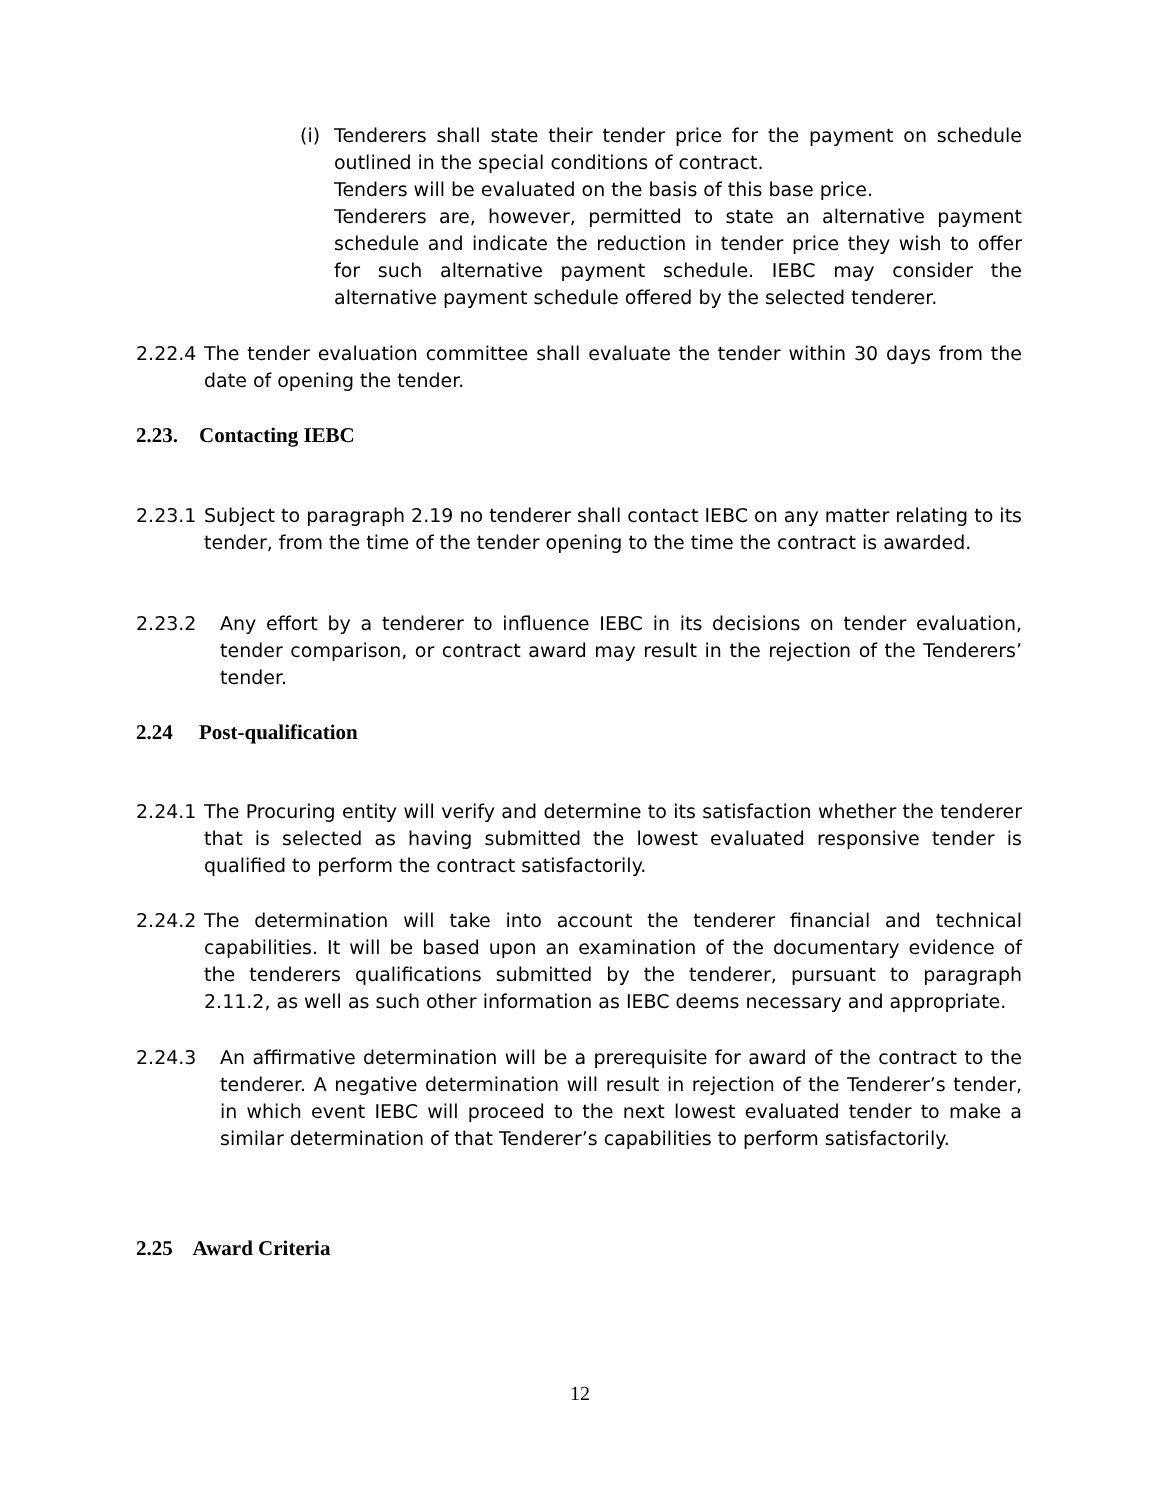(i)
Tenderers shall state their tender price for the payment on schedule outlined in the special conditions of contract.
Tenders will be evaluated on the basis of this base price.
Tenderers are, however, permitted to state an alternative payment schedule and indicate the reduction in tender price they wish to offer for such alternative payment schedule. IEBC may consider the alternative payment schedule offered by the selected tenderer.
2.22.4
The tender evaluation committee shall evaluate the tender within 30 days from the date of opening the tender.
2.23. Contacting IEBC
2.23.1
Subject to paragraph 2.19 no tenderer shall contact IEBC on any matter relating to its tender, from the time of the tender opening to the time the contract is awarded.
2.23.2 Any effort by a tenderer to influence IEBC in its decisions on tender evaluation, tender comparison, or contract award may result in the rejection of the Tenderers’ tender.
2.24 Post-qualification
2.24.1
The Procuring entity will verify and determine to its satisfaction whether the tenderer that is selected as having submitted the lowest evaluated responsive tender is qualified to perform the contract satisfactorily.
2.24.2
The determination will take into account the tenderer financial and technical capabilities. It will be based upon an examination of the documentary evidence of the tenderers qualifications submitted by the tenderer, pursuant to paragraph 2.11.2, as well as such other information as IEBC deems necessary and appropriate.
2.24.3 An affirmative determination will be a prerequisite for award of the contract to the tenderer. A negative determination will result in rejection of the Tenderer’s tender, in which event IEBC will proceed to the next lowest evaluated tender to make a similar determination of that Tenderer’s capabilities to perform satisfactorily.
2.25 Award Criteria
12